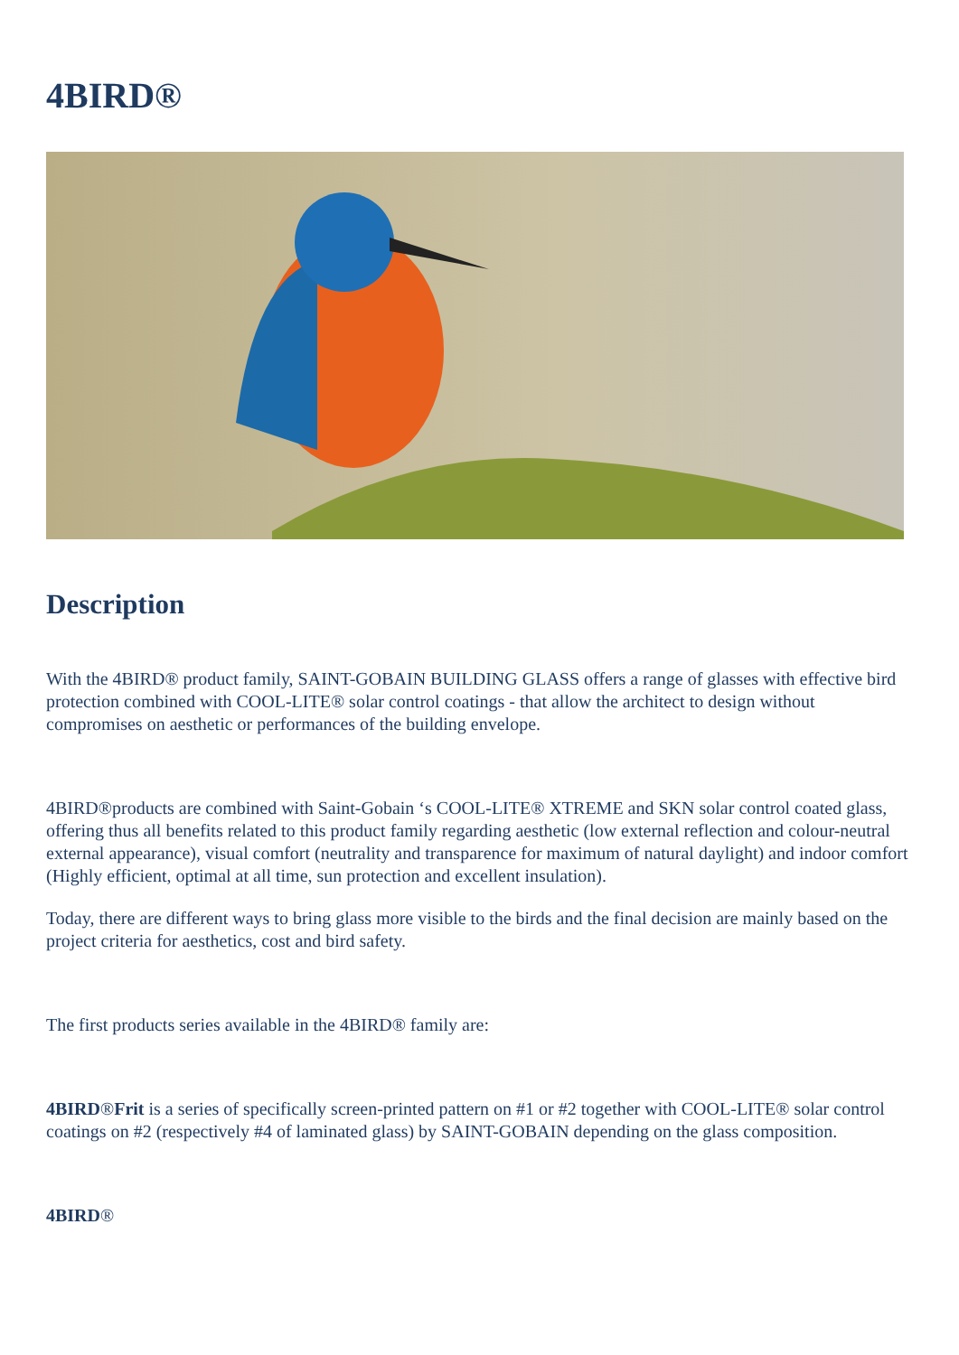4BIRD®
Description
With the 4BIRD® product family, SAINT-GOBAIN BUILDING GLASS offers a range of glasses with effective bird protection combined with COOL-LITE® solar control coatings - that allow the architect to design without compromises on aesthetic or performances of the building envelope.
4BIRD®products are combined with Saint-Gobain ‘s COOL-LITE® XTREME and SKN solar control coated glass, offering thus all benefits related to this product family regarding aesthetic (low external reflection and colour-neutral external appearance), visual comfort (neutrality and transparence for maximum of natural daylight) and indoor comfort (Highly efficient, optimal at all time, sun protection and excellent insulation).
Today, there are different ways to bring glass more visible to the birds and the final decision are mainly based on the project criteria for aesthetics, cost and bird safety.
The first products series available in the 4BIRD® family are:
4BIRD®Frit is a series of specifically screen-printed pattern on #1 or #2 together with COOL-LITE® solar control coatings on #2 (respectively #4 of laminated glass) by SAINT-GOBAIN depending on the glass composition.
4BIRD®